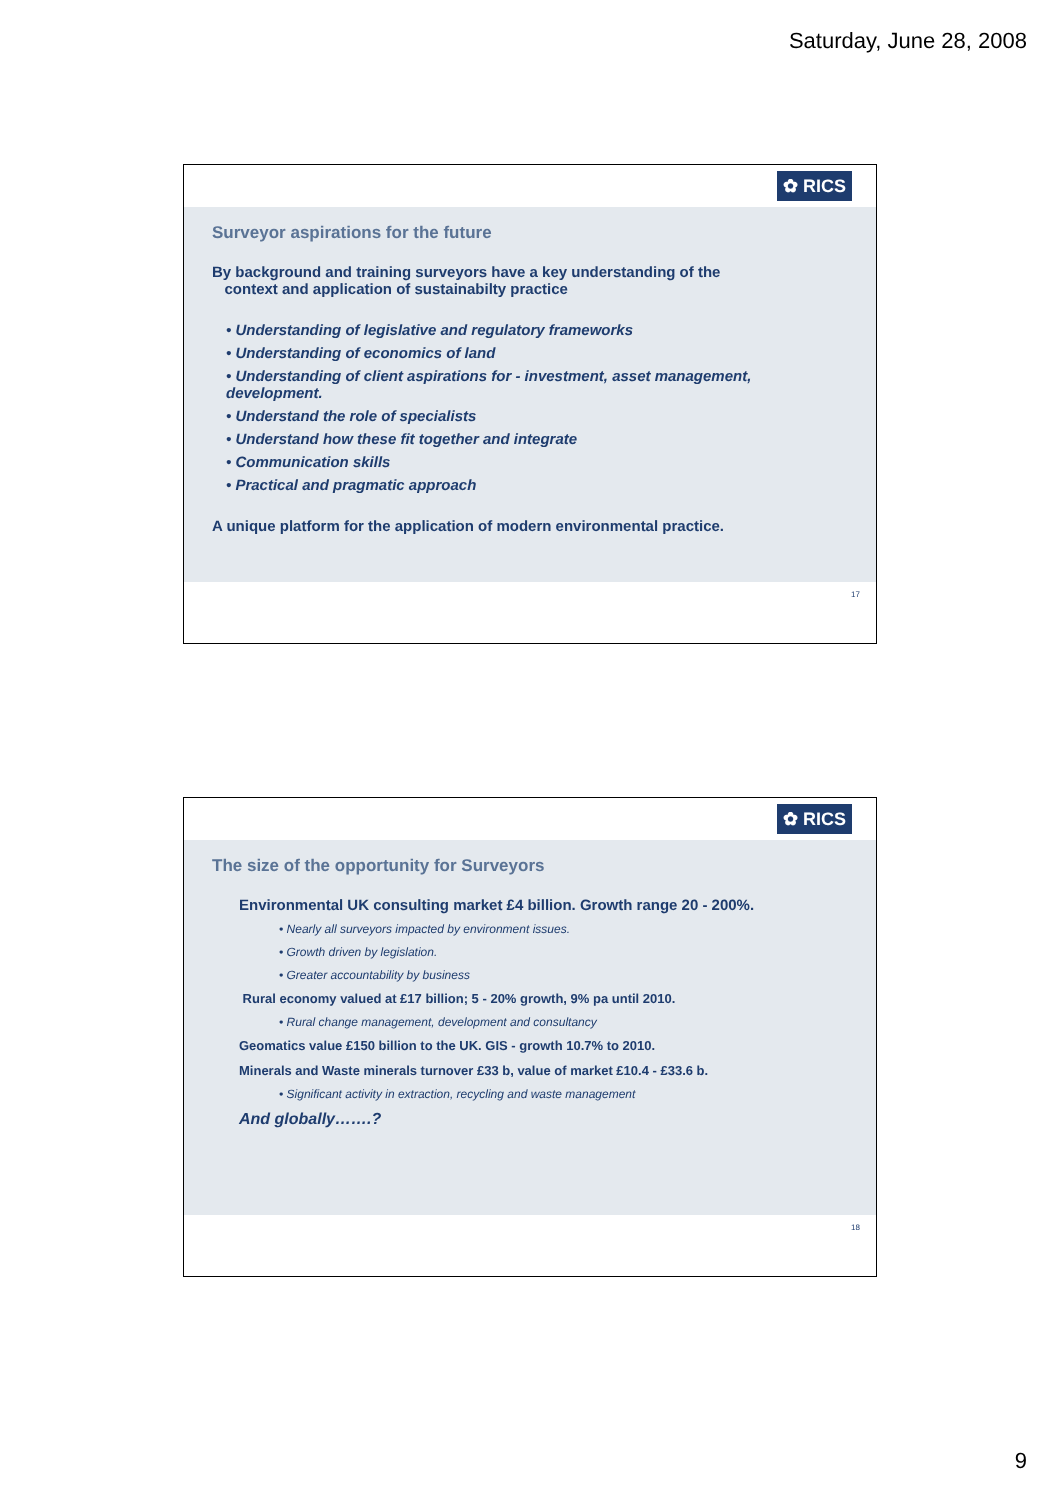Saturday, June 28, 2008
✿ RICS
Surveyor aspirations for the future
By background and training surveyors have a key understanding of the
context and application of sustainabilty practice
• Understanding of legislative and regulatory frameworks
• Understanding of economics of land
• Understanding of client aspirations for - investment, asset management, development.
• Understand the role of specialists
• Understand how these fit together and integrate
• Communication skills
• Practical and pragmatic approach
A unique platform for the application of modern environmental practice.
17
✿ RICS
The size of the opportunity for Surveyors
Environmental UK consulting market £4 billion. Growth range 20 - 200%.
• Nearly all surveyors impacted by environment issues.
• Growth driven by legislation.
• Greater accountability by business
Rural economy valued at £17 billion; 5 - 20% growth, 9% pa until 2010.
• Rural change management, development and consultancy
Geomatics value £150 billion to the UK. GIS - growth 10.7% to 2010.
Minerals and Waste minerals turnover £33 b, value of market £10.4 - £33.6 b.
• Significant activity in extraction, recycling and waste management
And globally…….?
18
9